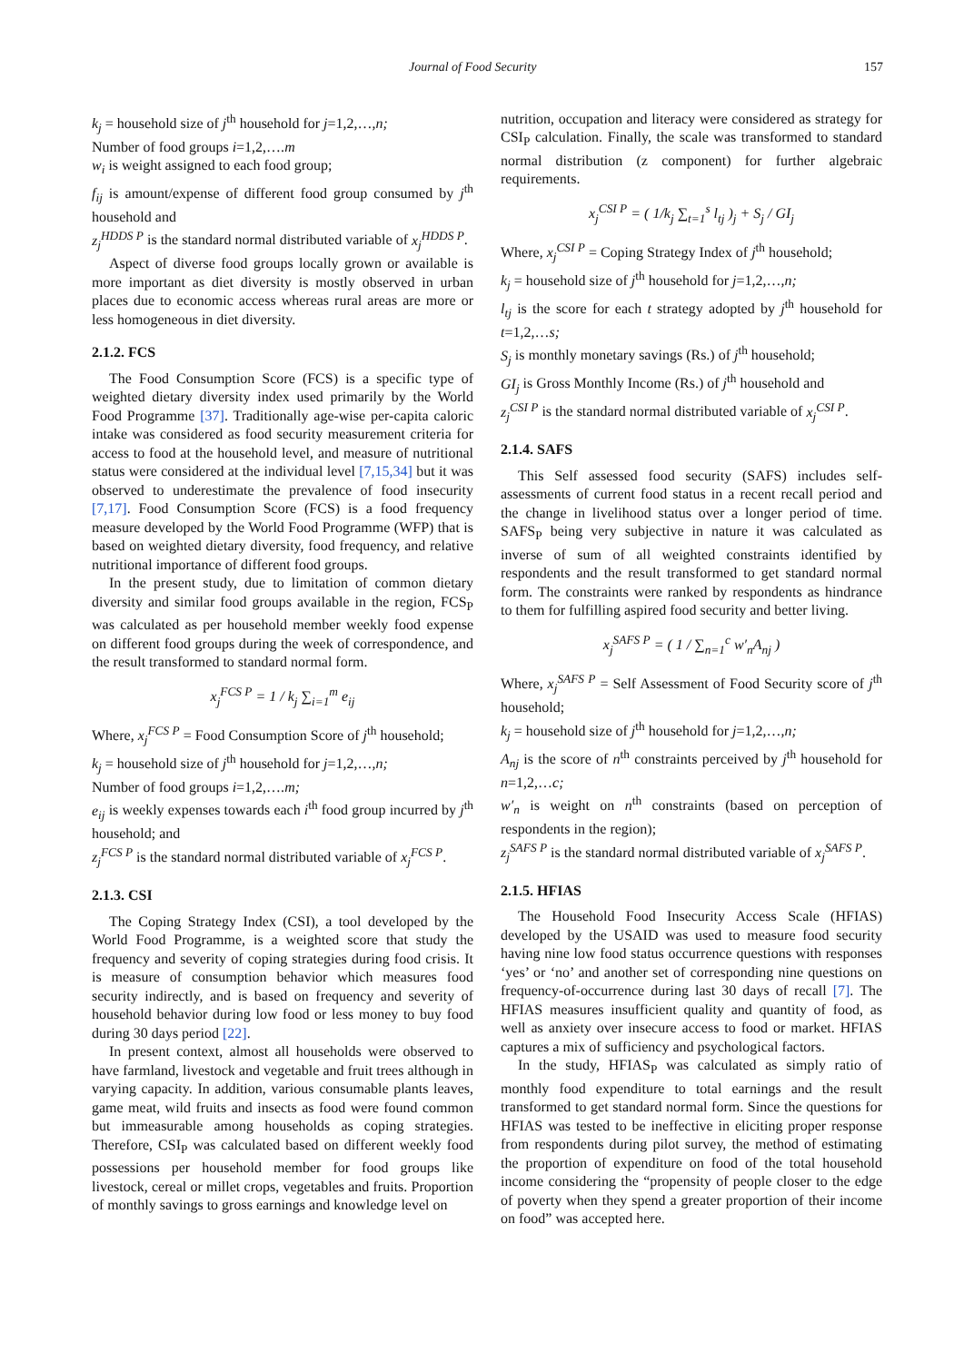Journal of Food Security 157
k<sub>j</sub> = household size of j<sup>th</sup> household for j=1,2,…,n;
Number of food groups i=1,2,….m
w<sub>i</sub> is weight assigned to each food group;
f<sub>ij</sub> is amount/expense of different food group consumed by j<sup>th</sup> household and
z<sub>j</sub><sup>HDDS P</sup> is the standard normal distributed variable of x<sub>j</sub><sup>HDDS P</sup>.
Aspect of diverse food groups locally grown or available is more important as diet diversity is mostly observed in urban places due to economic access whereas rural areas are more or less homogeneous in diet diversity.
2.1.2. FCS
The Food Consumption Score (FCS) is a specific type of weighted dietary diversity index used primarily by the World Food Programme [37]. Traditionally age-wise per-capita caloric intake was considered as food security measurement criteria for access to food at the household level, and measure of nutritional status were considered at the individual level [7,15,34] but it was observed to underestimate the prevalence of food insecurity [7,17]. Food Consumption Score (FCS) is a food frequency measure developed by the World Food Programme (WFP) that is based on weighted dietary diversity, food frequency, and relative nutritional importance of different food groups.
In the present study, due to limitation of common dietary diversity and similar food groups available in the region, FCS<sub>P</sub> was calculated as per household member weekly food expense on different food groups during the week of correspondence, and the result transformed to standard normal form.
x<sub>j</sub><sup>FCS P</sup> = 1 / k<sub>j</sub> ∑<sub>i=1</sub><sup>m</sup> e<sub>ij</sub>
Where, x<sub>j</sub><sup>FCS P</sup> = Food Consumption Score of j<sup>th</sup> household;
k<sub>j</sub> = household size of j<sup>th</sup> household for j=1,2,…,n;
Number of food groups i=1,2,….m;
e<sub>ij</sub> is weekly expenses towards each i<sup>th</sup> food group incurred by j<sup>th</sup> household; and
z<sub>j</sub><sup>FCS P</sup> is the standard normal distributed variable of x<sub>j</sub><sup>FCS P</sup>.
2.1.3. CSI
The Coping Strategy Index (CSI), a tool developed by the World Food Programme, is a weighted score that study the frequency and severity of coping strategies during food crisis. It is measure of consumption behavior which measures food security indirectly, and is based on frequency and severity of household behavior during low food or less money to buy food during 30 days period [22].
In present context, almost all households were observed to have farmland, livestock and vegetable and fruit trees although in varying capacity. In addition, various consumable plants leaves, game meat, wild fruits and insects as food were found common but immeasurable among households as coping strategies. Therefore, CSI<sub>P</sub> was calculated based on different weekly food possessions per household member for food groups like livestock, cereal or millet crops, vegetables and fruits. Proportion of monthly savings to gross earnings and knowledge level on
nutrition, occupation and literacy were considered as strategy for CSI<sub>P</sub> calculation. Finally, the scale was transformed to standard normal distribution (z component) for further algebraic requirements.
x<sub>j</sub><sup>CSI P</sup> = ( 1/k<sub>j</sub> ∑<sub>t=1</sub><sup>s</sup> l<sub>tj</sub> )<sub>j</sub> + S<sub>j</sub> / GI<sub>j</sub>
Where, x<sub>j</sub><sup>CSI P</sup> = Coping Strategy Index of j<sup>th</sup> household;
k<sub>j</sub> = household size of j<sup>th</sup> household for j=1,2,…,n;
l<sub>tj</sub> is the score for each t strategy adopted by j<sup>th</sup> household for t=1,2,…s;
S<sub>j</sub> is monthly monetary savings (Rs.) of j<sup>th</sup> household;
GI<sub>j</sub> is Gross Monthly Income (Rs.) of j<sup>th</sup> household and
z<sub>j</sub><sup>CSI P</sup> is the standard normal distributed variable of x<sub>j</sub><sup>CSI P</sup>.
2.1.4. SAFS
This Self assessed food security (SAFS) includes self-assessments of current food status in a recent recall period and the change in livelihood status over a longer period of time. SAFS<sub>P</sub> being very subjective in nature it was calculated as inverse of sum of all weighted constraints identified by respondents and the result transformed to get standard normal form. The constraints were ranked by respondents as hindrance to them for fulfilling aspired food security and better living.
x<sub>j</sub><sup>SAFS P</sup> = ( 1 / ∑<sub>n=1</sub><sup>c</sup> w′<sub>n</sub>A<sub>nj</sub> )
Where, x<sub>j</sub><sup>SAFS P</sup> = Self Assessment of Food Security score of j<sup>th</sup> household;
k<sub>j</sub> = household size of j<sup>th</sup> household for j=1,2,…,n;
A<sub>nj</sub> is the score of n<sup>th</sup> constraints perceived by j<sup>th</sup> household for n=1,2,…c;
w′<sub>n</sub> is weight on n<sup>th</sup> constraints (based on perception of respondents in the region);
z<sub>j</sub><sup>SAFS P</sup> is the standard normal distributed variable of x<sub>j</sub><sup>SAFS P</sup>.
2.1.5. HFIAS
The Household Food Insecurity Access Scale (HFIAS) developed by the USAID was used to measure food security having nine low food status occurrence questions with responses ‘yes’ or ‘no’ and another set of corresponding nine questions on frequency-of-occurrence during last 30 days of recall [7]. The HFIAS measures insufficient quality and quantity of food, as well as anxiety over insecure access to food or market. HFIAS captures a mix of sufficiency and psychological factors.
In the study, HFIAS<sub>P</sub> was calculated as simply ratio of monthly food expenditure to total earnings and the result transformed to get standard normal form. Since the questions for HFIAS was tested to be ineffective in eliciting proper response from respondents during pilot survey, the method of estimating the proportion of expenditure on food of the total household income considering the “propensity of people closer to the edge of poverty when they spend a greater proportion of their income on food” was accepted here.